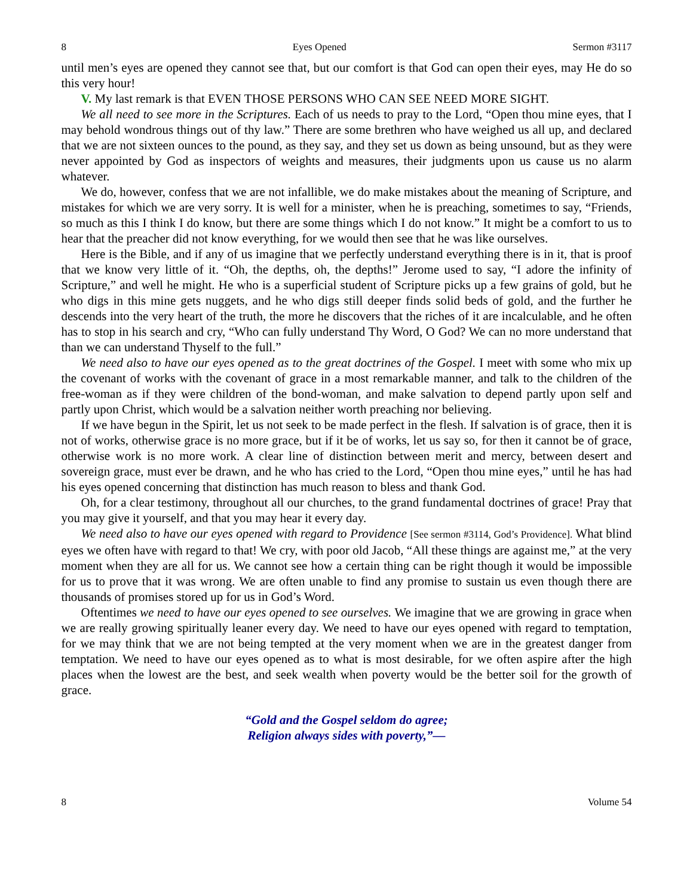8 Eyes Opened Sermon #3117
until men’s eyes are opened they cannot see that, but our comfort is that God can open their eyes, may He do so this very hour!
V. My last remark is that EVEN THOSE PERSONS WHO CAN SEE NEED MORE SIGHT.
We all need to see more in the Scriptures. Each of us needs to pray to the Lord, “Open thou mine eyes, that I may behold wondrous things out of thy law.” There are some brethren who have weighed us all up, and declared that we are not sixteen ounces to the pound, as they say, and they set us down as being unsound, but as they were never appointed by God as inspectors of weights and measures, their judgments upon us cause us no alarm whatever.
We do, however, confess that we are not infallible, we do make mistakes about the meaning of Scripture, and mistakes for which we are very sorry. It is well for a minister, when he is preaching, sometimes to say, “Friends, so much as this I think I do know, but there are some things which I do not know.” It might be a comfort to us to hear that the preacher did not know everything, for we would then see that he was like ourselves.
Here is the Bible, and if any of us imagine that we perfectly understand everything there is in it, that is proof that we know very little of it. “Oh, the depths, oh, the depths!” Jerome used to say, “I adore the infinity of Scripture,” and well he might. He who is a superficial student of Scripture picks up a few grains of gold, but he who digs in this mine gets nuggets, and he who digs still deeper finds solid beds of gold, and the further he descends into the very heart of the truth, the more he discovers that the riches of it are incalculable, and he often has to stop in his search and cry, “Who can fully understand Thy Word, O God? We can no more understand that than we can understand Thyself to the full.”
We need also to have our eyes opened as to the great doctrines of the Gospel. I meet with some who mix up the covenant of works with the covenant of grace in a most remarkable manner, and talk to the children of the free-woman as if they were children of the bond-woman, and make salvation to depend partly upon self and partly upon Christ, which would be a salvation neither worth preaching nor believing.
If we have begun in the Spirit, let us not seek to be made perfect in the flesh. If salvation is of grace, then it is not of works, otherwise grace is no more grace, but if it be of works, let us say so, for then it cannot be of grace, otherwise work is no more work. A clear line of distinction between merit and mercy, between desert and sovereign grace, must ever be drawn, and he who has cried to the Lord, “Open thou mine eyes,” until he has had his eyes opened concerning that distinction has much reason to bless and thank God.
Oh, for a clear testimony, throughout all our churches, to the grand fundamental doctrines of grace! Pray that you may give it yourself, and that you may hear it every day.
We need also to have our eyes opened with regard to Providence [See sermon #3114, God’s Providence]. What blind eyes we often have with regard to that! We cry, with poor old Jacob, “All these things are against me,” at the very moment when they are all for us. We cannot see how a certain thing can be right though it would be impossible for us to prove that it was wrong. We are often unable to find any promise to sustain us even though there are thousands of promises stored up for us in God’s Word.
Oftentimes we need to have our eyes opened to see ourselves. We imagine that we are growing in grace when we are really growing spiritually leaner every day. We need to have our eyes opened with regard to temptation, for we may think that we are not being tempted at the very moment when we are in the greatest danger from temptation. We need to have our eyes opened as to what is most desirable, for we often aspire after the high places when the lowest are the best, and seek wealth when poverty would be the better soil for the growth of grace.
“Gold and the Gospel seldom do agree;
Religion always sides with poverty,”—
8 Volume 54